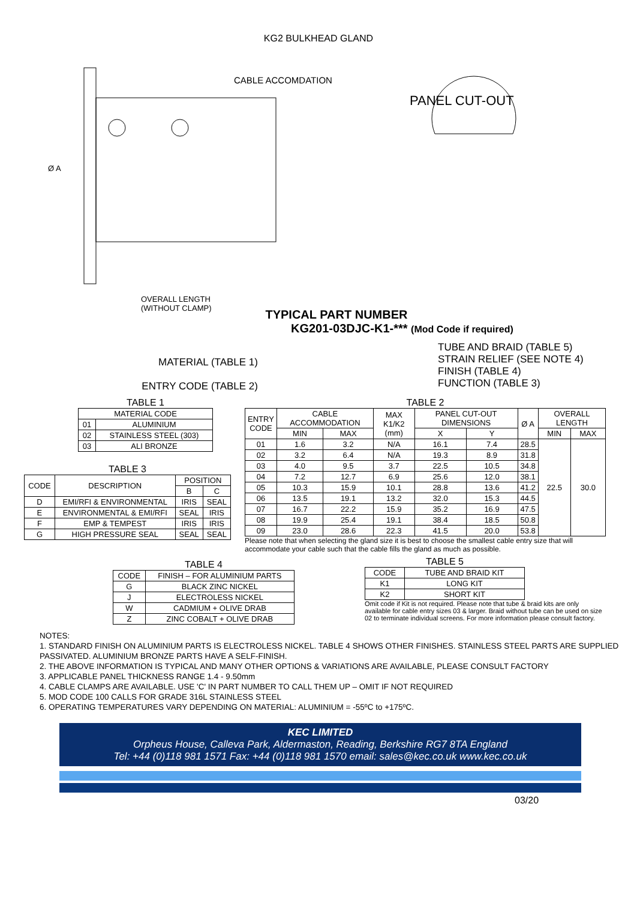KG2 BULKHEAD GLAND
CABLE ACCOMDATION
PANEL CUT-OUT
Ø A
OVERALL LENGTH
(WITHOUT CLAMP)
TYPICAL PART NUMBER
KG201-03DJC-K1-*** (Mod Code if required)
MATERIAL (TABLE 1)
ENTRY CODE (TABLE 2)
TUBE AND BRAID (TABLE 5)
STRAIN RELIEF (SEE NOTE 4)
FINISH (TABLE 4)
FUNCTION (TABLE 3)
TABLE 1
| MATERIAL CODE | |
| 01 | ALUMINIUM |
| 02 | STAINLESS STEEL (303) |
| 03 | ALI BRONZE |
TABLE 3
| CODE | DESCRIPTION | POSITION | |
| | | B | C |
| D | EMI/RFI & ENVIRONMENTAL | IRIS | SEAL |
| E | ENVIRONMENTAL & EMI/RFI | SEAL | IRIS |
| F | EMP & TEMPEST | IRIS | IRIS |
| G | HIGH PRESSURE SEAL | SEAL | SEAL |
TABLE 2
| ENTRY CODE | CABLE ACCOMMODATION | | MAX K1/K2 (mm) | PANEL CUT-OUT DIMENSIONS | | Ø A | OVERALL LENGTH | |
| | MIN | MAX | | X | Y | | MIN | MAX |
| 01 | 1.6 | 3.2 | N/A | 16.1 | 7.4 | 28.5 | 22.5 | 30.0 |
| 02 | 3.2 | 6.4 | N/A | 19.3 | 8.9 | 31.8 | | |
| 03 | 4.0 | 9.5 | 3.7 | 22.5 | 10.5 | 34.8 | | |
| 04 | 7.2 | 12.7 | 6.9 | 25.6 | 12.0 | 38.1 | | |
| 05 | 10.3 | 15.9 | 10.1 | 28.8 | 13.6 | 41.2 | | |
| 06 | 13.5 | 19.1 | 13.2 | 32.0 | 15.3 | 44.5 | | |
| 07 | 16.7 | 22.2 | 15.9 | 35.2 | 16.9 | 47.5 | | |
| 08 | 19.9 | 25.4 | 19.1 | 38.4 | 18.5 | 50.8 | | |
| 09 | 23.0 | 28.6 | 22.3 | 41.5 | 20.0 | 53.8 | | |
Please note that when selecting the gland size it is best to choose the smallest cable entry size that will accommodate your cable such that the cable fills the gland as much as possible.
TABLE 4
| CODE | FINISH – FOR ALUMINIUM PARTS |
| G | BLACK ZINC NICKEL |
| J | ELECTROLESS NICKEL |
| W | CADMIUM + OLIVE DRAB |
| Z | ZINC COBALT + OLIVE DRAB |
TABLE 5
| CODE | TUBE AND BRAID KIT |
| K1 | LONG KIT |
| K2 | SHORT KIT |
Omit code if Kit is not required. Please note that tube & braid kits are only available for cable entry sizes 03 & larger. Braid without tube can be used on size 02 to terminate individual screens. For more information please consult factory.
NOTES:
1. STANDARD FINISH ON ALUMINIUM PARTS IS ELECTROLESS NICKEL. TABLE 4 SHOWS OTHER FINISHES. STAINLESS STEEL PARTS ARE SUPPLIED PASSIVATED. ALUMINIUM BRONZE PARTS HAVE A SELF-FINISH.
2. THE ABOVE INFORMATION IS TYPICAL AND MANY OTHER OPTIONS & VARIATIONS ARE AVAILABLE, PLEASE CONSULT FACTORY
3. APPLICABLE PANEL THICKNESS RANGE 1.4 - 9.50mm
4. CABLE CLAMPS ARE AVAILABLE. USE 'C' IN PART NUMBER TO CALL THEM UP – OMIT IF NOT REQUIRED
5. MOD CODE 100 CALLS FOR GRADE 316L STAINLESS STEEL
6. OPERATING TEMPERATURES VARY DEPENDING ON MATERIAL: ALUMINIUM = -55ºC to +175ºC.
KEC LIMITED
Orpheus House, Calleva Park, Aldermaston, Reading, Berkshire RG7 8TA England
Tel: +44 (0)118 981 1571 Fax: +44 (0)118 981 1570 email: sales@kec.co.uk www.kec.co.uk
03/20